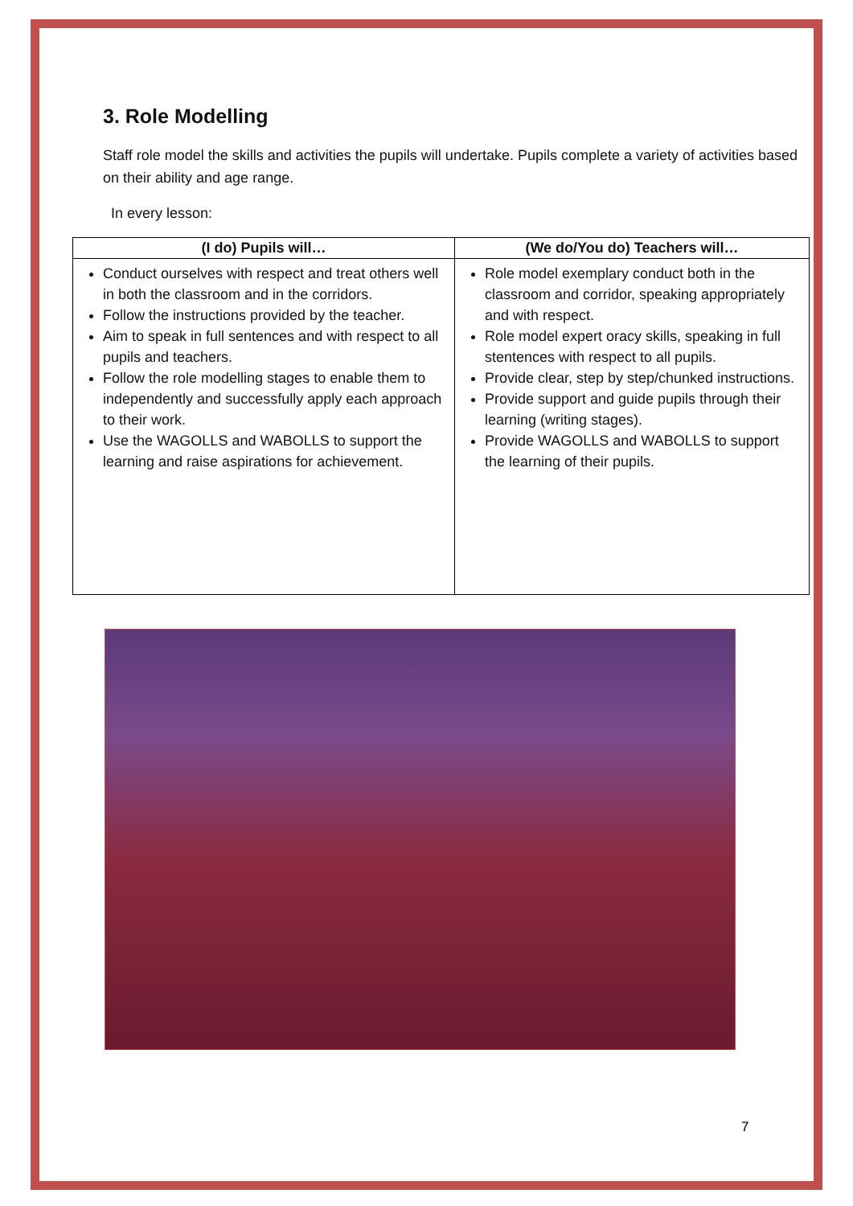3. Role Modelling
Staff role model the skills and activities the pupils will undertake. Pupils complete a variety of activities based on their ability and age range.
In every lesson:
| (I do) Pupils will… | (We do/You do) Teachers will… |
| --- | --- |
| Conduct ourselves with respect and treat others well in both the classroom and in the corridors. Follow the instructions provided by the teacher. Aim to speak in full sentences and with respect to all pupils and teachers. Follow the role modelling stages to enable them to independently and successfully apply each approach to their work. Use the WAGOLLS and WABOLLS to support the learning and raise aspirations for achievement. | Role model exemplary conduct both in the classroom and corridor, speaking appropriately and with respect. Role model expert oracy skills, speaking in full stentences with respect to all pupils. Provide clear, step by step/chunked instructions. Provide support and guide pupils through their learning (writing stages). Provide WAGOLLS and WABOLLS to support the learning of their pupils. |
7